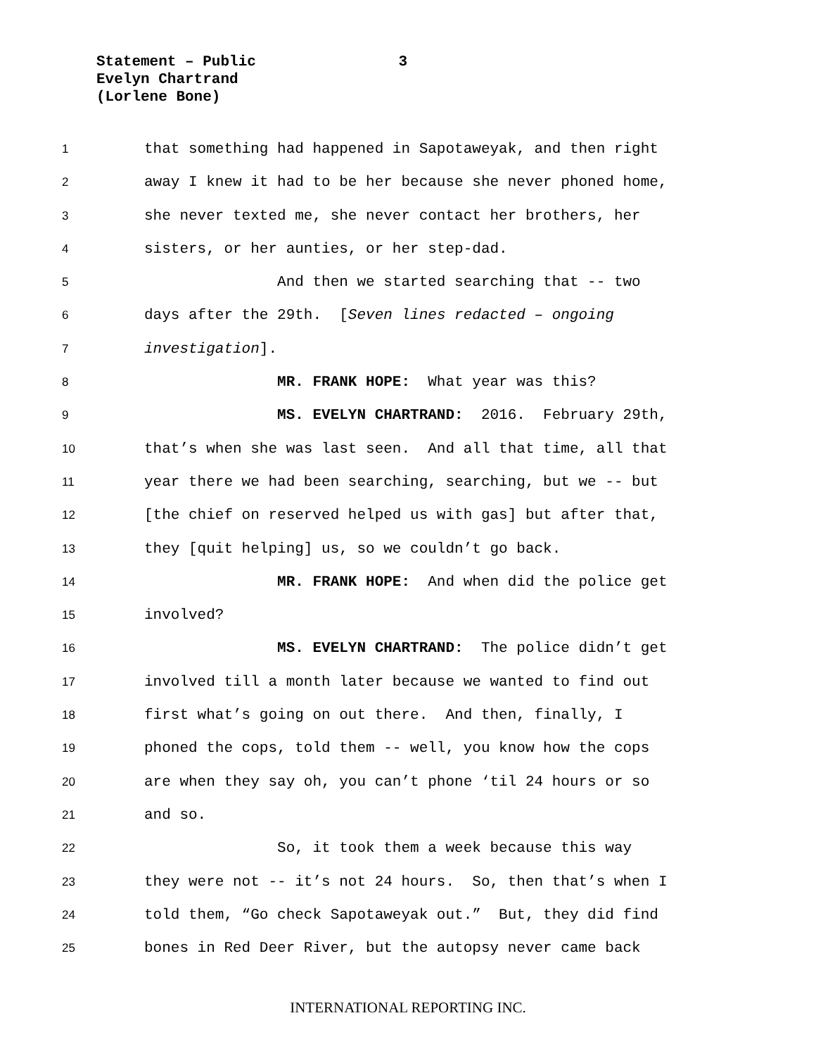Statement – Public 3
Evelyn Chartrand
(Lorlene Bone)
1 that something had happened in Sapotaweyak, and then right
2 away I knew it had to be her because she never phoned home,
3 she never texted me, she never contact her brothers, her
4 sisters, or her aunties, or her step-dad.
5 And then we started searching that -- two
6 days after the 29th. [Seven lines redacted – ongoing
7 investigation].
8 MR. FRANK HOPE: What year was this?
9 MS. EVELYN CHARTRAND: 2016. February 29th,
10 that’s when she was last seen. And all that time, all that
11 year there we had been searching, searching, but we -- but
12 [the chief on reserved helped us with gas] but after that,
13 they [quit helping] us, so we couldn’t go back.
14 MR. FRANK HOPE: And when did the police get
15 involved?
16 MS. EVELYN CHARTRAND: The police didn’t get
17 involved till a month later because we wanted to find out
18 first what’s going on out there. And then, finally, I
19 phoned the cops, told them -- well, you know how the cops
20 are when they say oh, you can’t phone ‘til 24 hours or so
21 and so.
22 So, it took them a week because this way
23 they were not -- it’s not 24 hours. So, then that’s when I
24 told them, “Go check Sapotaweyak out.” But, they did find
25 bones in Red Deer River, but the autopsy never came back
INTERNATIONAL REPORTING INC.